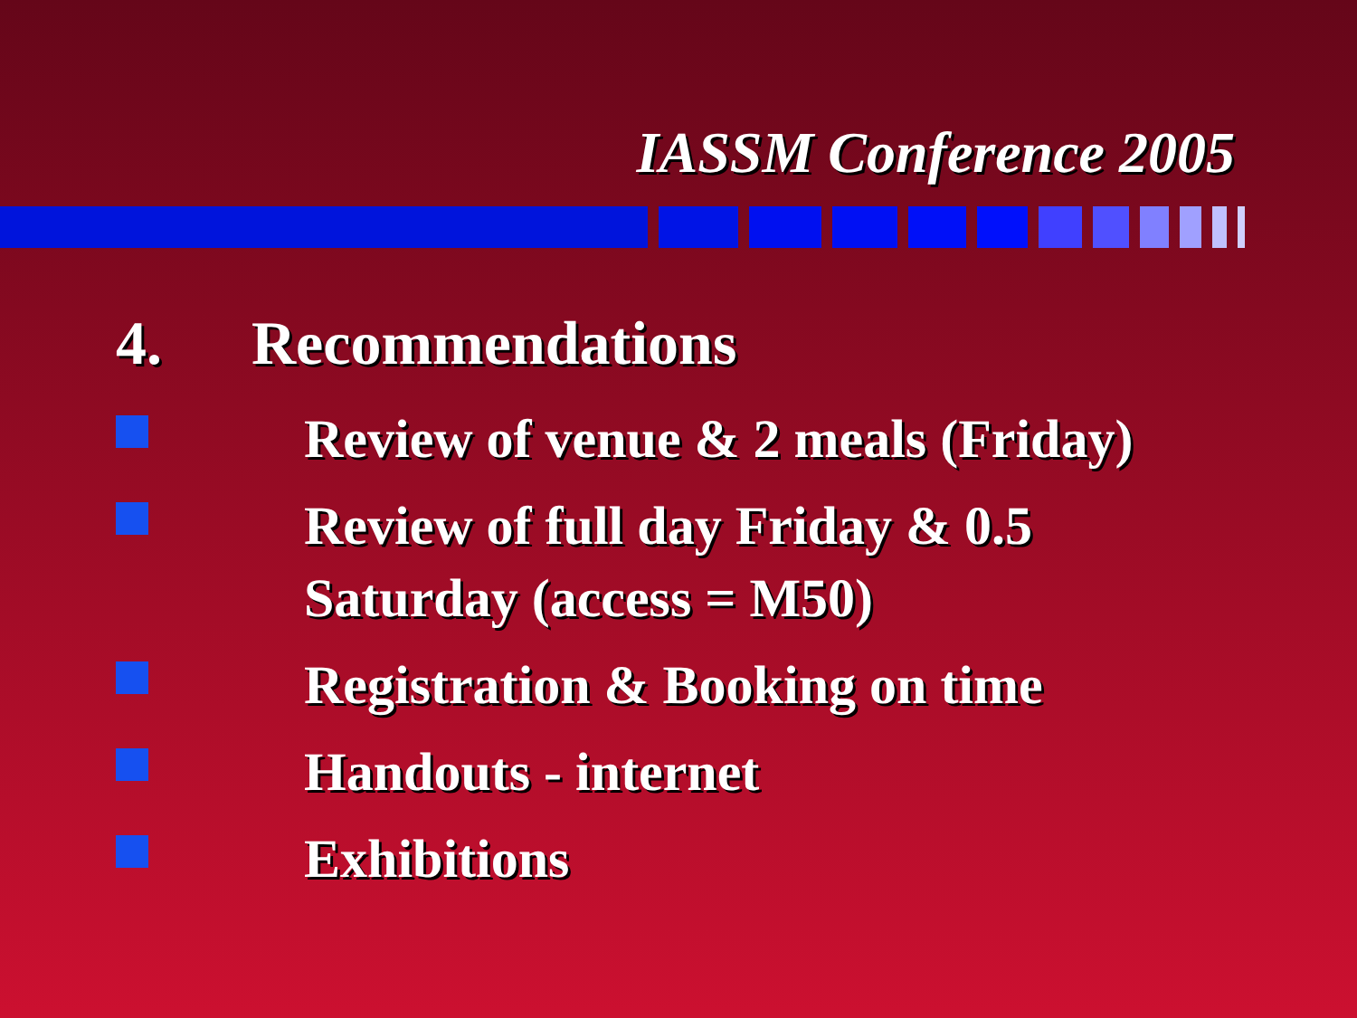IASSM Conference 2005
4. Recommendations
Review of venue & 2 meals (Friday)
Review of full day Friday & 0.5
Saturday (access = M50)
Registration & Booking on time
Handouts - internet
Exhibitions